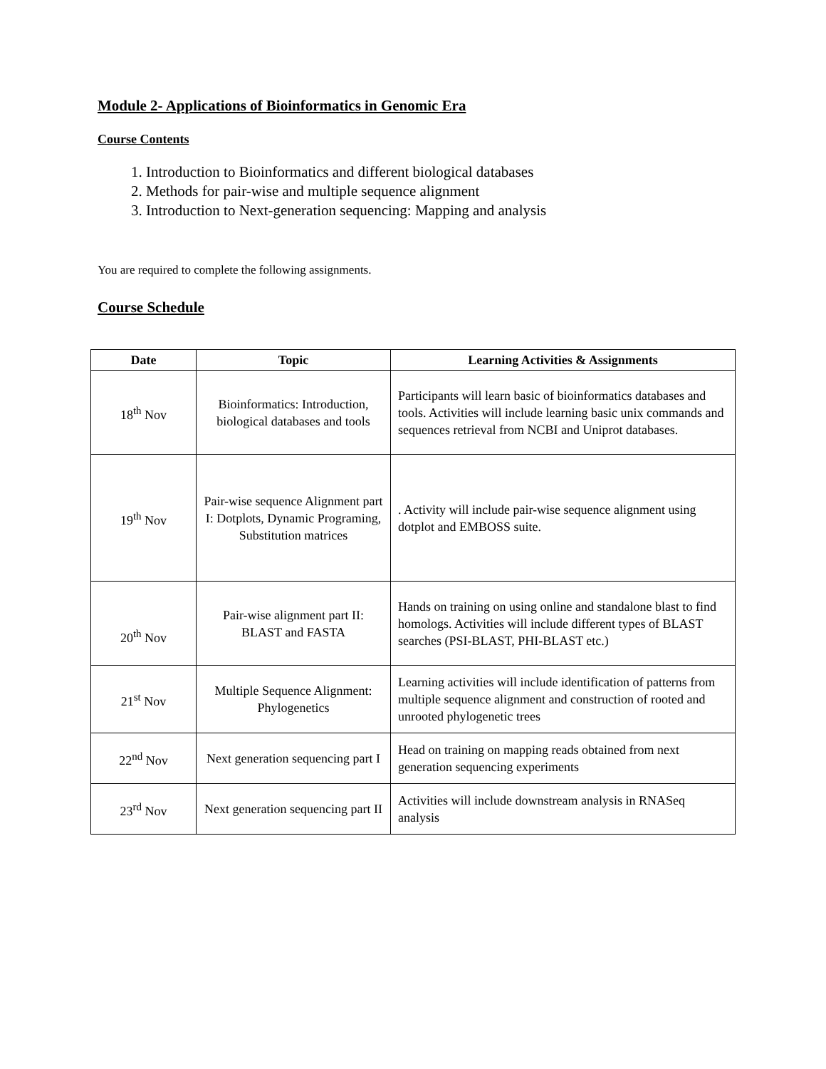Module 2- Applications of Bioinformatics in Genomic Era
Course Contents
1. Introduction to Bioinformatics and different biological databases
2. Methods for pair-wise and multiple sequence alignment
3. Introduction to Next-generation sequencing: Mapping and analysis
You are required to complete the following assignments.
Course Schedule
| Date | Topic | Learning Activities & Assignments |
| --- | --- | --- |
| 18<sup>th</sup> Nov | Bioinformatics: Introduction, biological databases and tools | Participants will learn basic of bioinformatics databases and tools. Activities will include learning basic unix commands and sequences retrieval from NCBI and Uniprot databases. |
| 19<sup>th</sup> Nov | Pair-wise sequence Alignment part I: Dotplots, Dynamic Programing, Substitution matrices | . Activity will include pair-wise sequence alignment using dotplot and EMBOSS suite. |
| 20<sup>th</sup> Nov | Pair-wise alignment part II: BLAST and FASTA | Hands on training on using online and standalone blast to find homologs. Activities will include different types of BLAST searches (PSI-BLAST, PHI-BLAST etc.) |
| 21<sup>st</sup> Nov | Multiple Sequence Alignment: Phylogenetics | Learning activities will include identification of patterns from multiple sequence alignment and construction of rooted and unrooted phylogenetic trees |
| 22<sup>nd</sup> Nov | Next generation sequencing part I | Head on training on mapping reads obtained from next generation sequencing experiments |
| 23<sup>rd</sup> Nov | Next generation sequencing part II | Activities will include downstream analysis in RNASeq analysis |